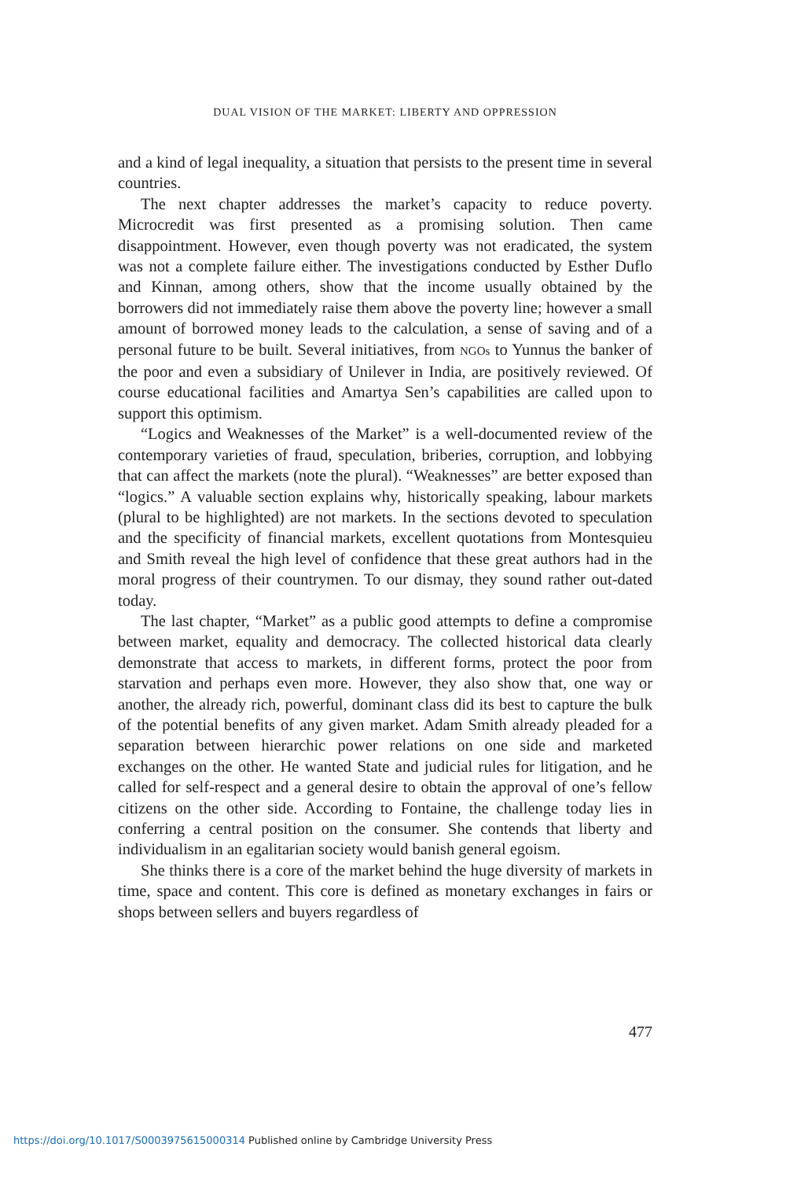DUAL VISION OF THE MARKET: LIBERTY AND OPPRESSION
and a kind of legal inequality, a situation that persists to the present time in several countries.
The next chapter addresses the market’s capacity to reduce poverty. Microcredit was first presented as a promising solution. Then came disappointment. However, even though poverty was not eradicated, the system was not a complete failure either. The investigations conducted by Esther Duflo and Kinnan, among others, show that the income usually obtained by the borrowers did not immediately raise them above the poverty line; however a small amount of borrowed money leads to the calculation, a sense of saving and of a personal future to be built. Several initiatives, from NGOs to Yunnus the banker of the poor and even a subsidiary of Unilever in India, are positively reviewed. Of course educational facilities and Amartya Sen’s capabilities are called upon to support this optimism.
“Logics and Weaknesses of the Market” is a well-documented review of the contemporary varieties of fraud, speculation, briberies, corruption, and lobbying that can affect the markets (note the plural). “Weaknesses” are better exposed than “logics.” A valuable section explains why, historically speaking, labour markets (plural to be highlighted) are not markets. In the sections devoted to speculation and the specificity of financial markets, excellent quotations from Montesquieu and Smith reveal the high level of confidence that these great authors had in the moral progress of their countrymen. To our dismay, they sound rather out-dated today.
The last chapter, “Market” as a public good attempts to define a compromise between market, equality and democracy. The collected historical data clearly demonstrate that access to markets, in different forms, protect the poor from starvation and perhaps even more. However, they also show that, one way or another, the already rich, powerful, dominant class did its best to capture the bulk of the potential benefits of any given market. Adam Smith already pleaded for a separation between hierarchic power relations on one side and marketed exchanges on the other. He wanted State and judicial rules for litigation, and he called for self-respect and a general desire to obtain the approval of one’s fellow citizens on the other side. According to Fontaine, the challenge today lies in conferring a central position on the consumer. She contends that liberty and individualism in an egalitarian society would banish general egoism.
She thinks there is a core of the market behind the huge diversity of markets in time, space and content. This core is defined as monetary exchanges in fairs or shops between sellers and buyers regardless of
477
https://doi.org/10.1017/S0003975615000314 Published online by Cambridge University Press